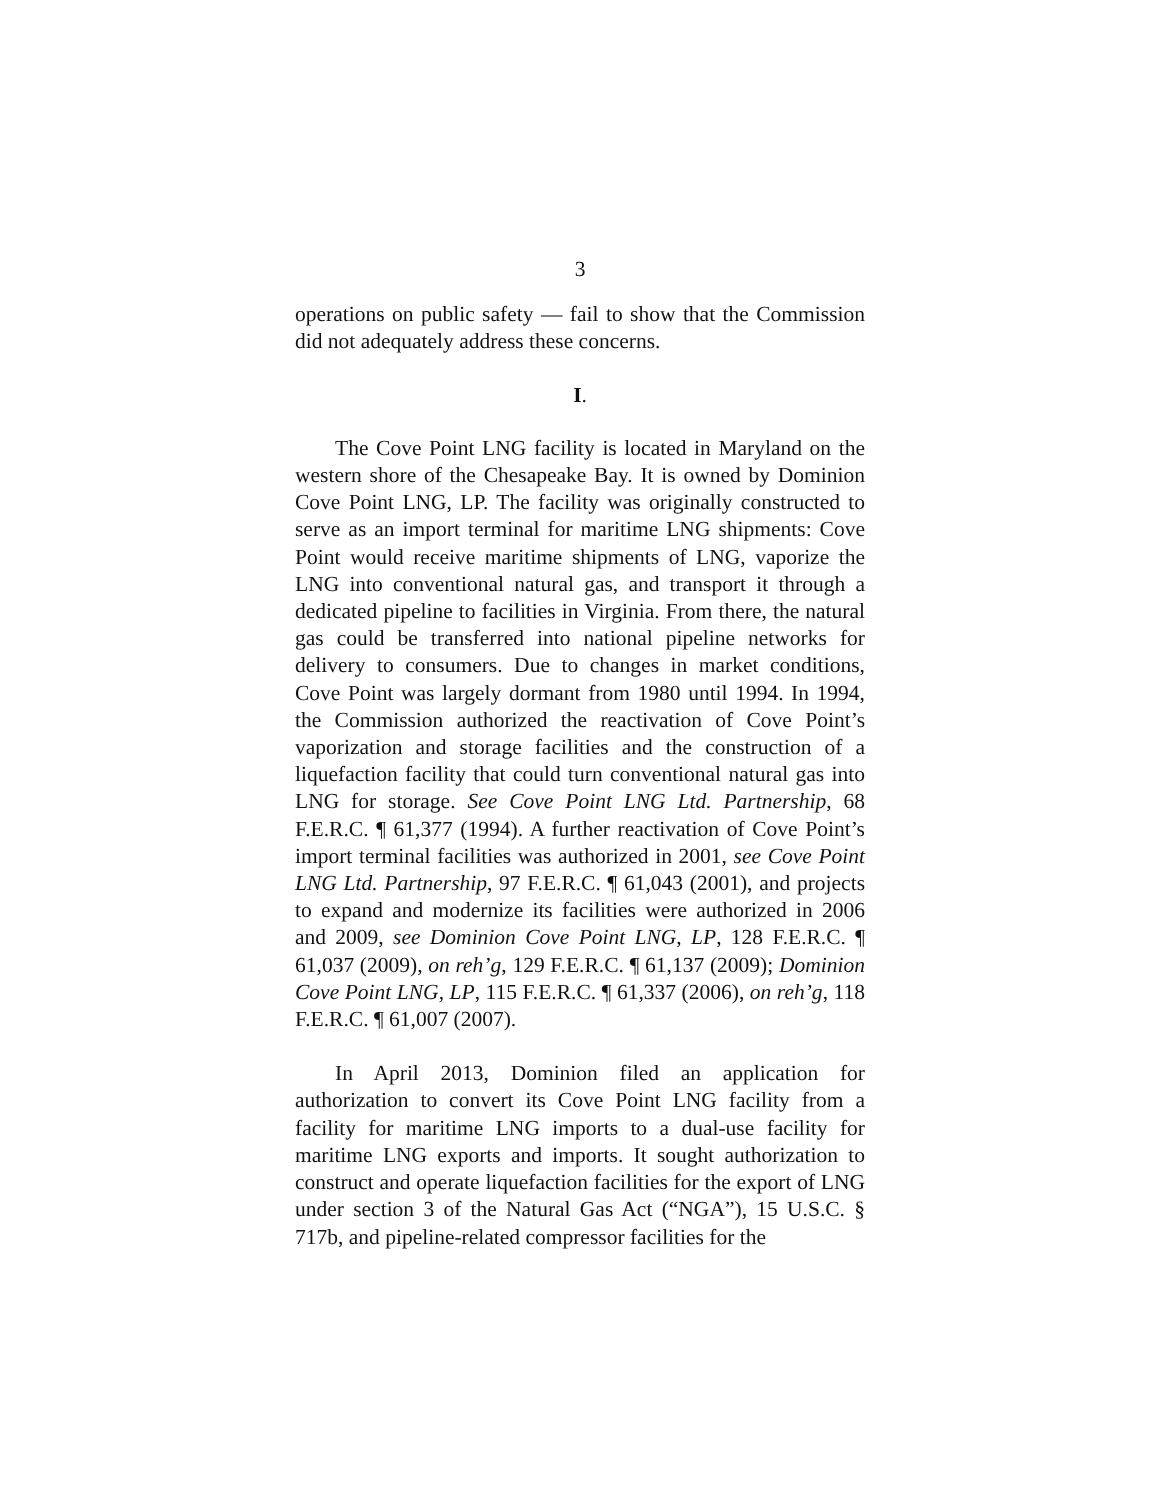3
operations on public safety — fail to show that the Commission did not adequately address these concerns.
I.
The Cove Point LNG facility is located in Maryland on the western shore of the Chesapeake Bay. It is owned by Dominion Cove Point LNG, LP. The facility was originally constructed to serve as an import terminal for maritime LNG shipments: Cove Point would receive maritime shipments of LNG, vaporize the LNG into conventional natural gas, and transport it through a dedicated pipeline to facilities in Virginia. From there, the natural gas could be transferred into national pipeline networks for delivery to consumers. Due to changes in market conditions, Cove Point was largely dormant from 1980 until 1994. In 1994, the Commission authorized the reactivation of Cove Point’s vaporization and storage facilities and the construction of a liquefaction facility that could turn conventional natural gas into LNG for storage. See Cove Point LNG Ltd. Partnership, 68 F.E.R.C. ¶ 61,377 (1994). A further reactivation of Cove Point’s import terminal facilities was authorized in 2001, see Cove Point LNG Ltd. Partnership, 97 F.E.R.C. ¶ 61,043 (2001), and projects to expand and modernize its facilities were authorized in 2006 and 2009, see Dominion Cove Point LNG, LP, 128 F.E.R.C. ¶ 61,037 (2009), on reh’g, 129 F.E.R.C. ¶ 61,137 (2009); Dominion Cove Point LNG, LP, 115 F.E.R.C. ¶ 61,337 (2006), on reh’g, 118 F.E.R.C. ¶ 61,007 (2007).
In April 2013, Dominion filed an application for authorization to convert its Cove Point LNG facility from a facility for maritime LNG imports to a dual-use facility for maritime LNG exports and imports. It sought authorization to construct and operate liquefaction facilities for the export of LNG under section 3 of the Natural Gas Act (“NGA”), 15 U.S.C. § 717b, and pipeline-related compressor facilities for the